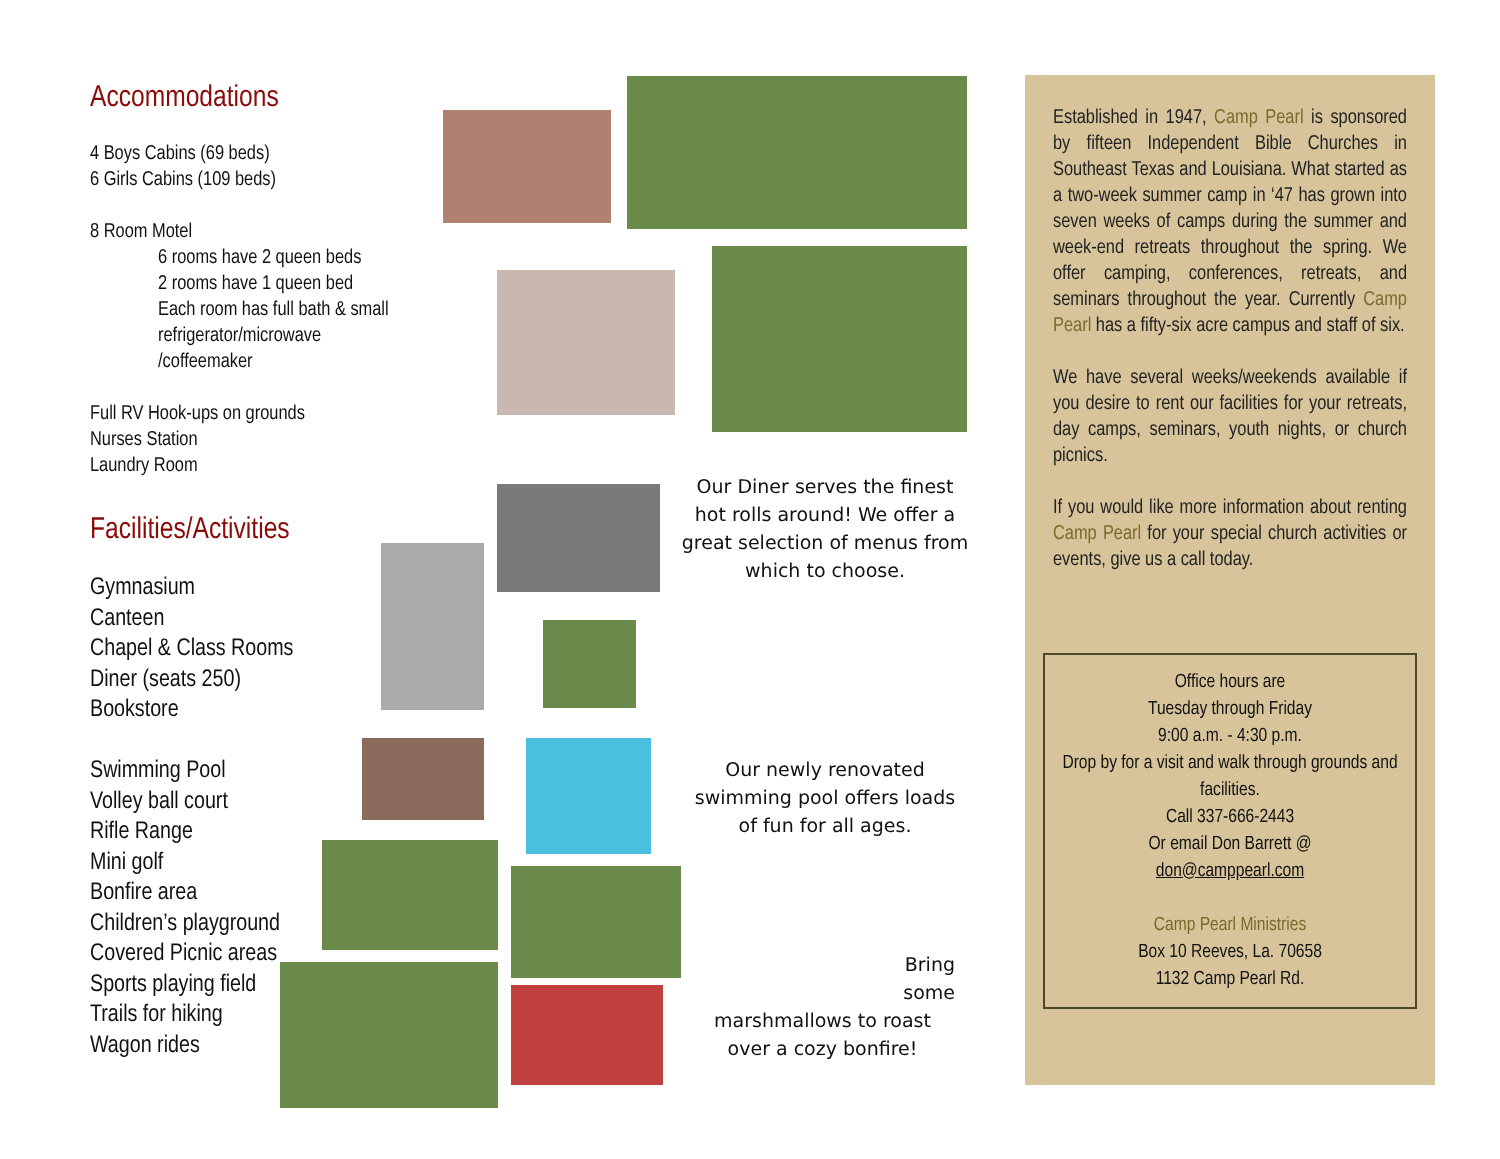Accommodations
4 Boys Cabins (69 beds)
6 Girls Cabins (109 beds)
8 Room Motel
6 rooms have 2 queen beds
2 rooms have 1 queen bed
Each room has full bath & small refrigerator/microwave /coffeemaker
Full RV Hook-ups on grounds
Nurses Station
Laundry Room
Facilities/Activities
Gymnasium
Canteen
Chapel & Class Rooms
Diner (seats 250)
Bookstore
Swimming Pool
Volley ball court
Rifle Range
Mini golf
Bonfire area
Children’s playground
Covered Picnic areas
Sports playing field
Trails for hiking
Wagon rides
Our Diner serves the finest hot rolls around! We offer a great selection of menus from which to choose.
Our newly renovated swimming pool offers loads of fun for all ages.
Bring
some
marshmallows to roast over a cozy bonfire!
Established in 1947, Camp Pearl is sponsored by fifteen Independent Bible Churches in Southeast Texas and Louisiana. What started as a two-week summer camp in ‘47 has grown into seven weeks of camps during the summer and week-end retreats throughout the spring. We offer camping, conferences, retreats, and seminars throughout the year. Currently Camp Pearl has a fifty-six acre campus and staff of six.
We have several weeks/weekends available if you desire to rent our facilities for your retreats, day camps, seminars, youth nights, or church picnics.
If you would like more information about renting Camp Pearl for your special church activities or events, give us a call today.
Office hours are
Tuesday through Friday
9:00 a.m. - 4:30 p.m.
Drop by for a visit and walk through grounds and facilities.
Call 337-666-2443
Or email Don Barrett @
don@camppearl.com
Camp Pearl Ministries
Box 10 Reeves, La. 70658
1132 Camp Pearl Rd.